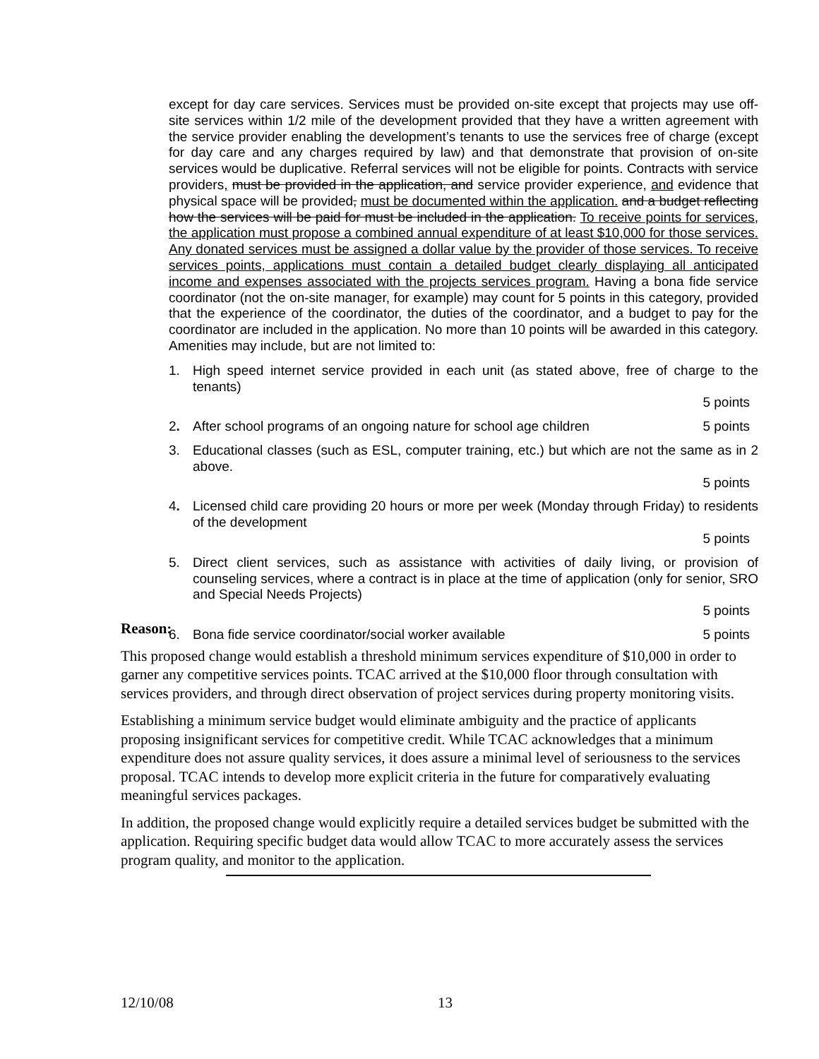except for day care services. Services must be provided on-site except that projects may use off-site services within 1/2 mile of the development provided that they have a written agreement with the service provider enabling the development’s tenants to use the services free of charge (except for day care and any charges required by law) and that demonstrate that provision of on-site services would be duplicative. Referral services will not be eligible for points. Contracts with service providers, must be provided in the application, and service provider experience, and evidence that physical space will be provided, must be documented within the application. and a budget reflecting how the services will be paid for must be included in the application. To receive points for services, the application must propose a combined annual expenditure of at least $10,000 for those services. Any donated services must be assigned a dollar value by the provider of those services. To receive services points, applications must contain a detailed budget clearly displaying all anticipated income and expenses associated with the projects services program. Having a bona fide service coordinator (not the on-site manager, for example) may count for 5 points in this category, provided that the experience of the coordinator, the duties of the coordinator, and a budget to pay for the coordinator are included in the application. No more than 10 points will be awarded in this category. Amenities may include, but are not limited to:
1. High speed internet service provided in each unit (as stated above, free of charge to the tenants)
5 points
2. After school programs of an ongoing nature for school age children 5 points
3. Educational classes (such as ESL, computer training, etc.) but which are not the same as in 2 above.
5 points
4. Licensed child care providing 20 hours or more per week (Monday through Friday) to residents of the development
5 points
5. Direct client services, such as assistance with activities of daily living, or provision of counseling services, where a contract is in place at the time of application (only for senior, SRO and Special Needs Projects)
5 points
6. Bona fide service coordinator/social worker available 5 points
Reason:
This proposed change would establish a threshold minimum services expenditure of $10,000 in order to garner any competitive services points. TCAC arrived at the $10,000 floor through consultation with services providers, and through direct observation of project services during property monitoring visits.
Establishing a minimum service budget would eliminate ambiguity and the practice of applicants proposing insignificant services for competitive credit. While TCAC acknowledges that a minimum expenditure does not assure quality services, it does assure a minimal level of seriousness to the services proposal. TCAC intends to develop more explicit criteria in the future for comparatively evaluating meaningful services packages.
In addition, the proposed change would explicitly require a detailed services budget be submitted with the application. Requiring specific budget data would allow TCAC to more accurately assess the services program quality, and monitor to the application.
12/10/08 13